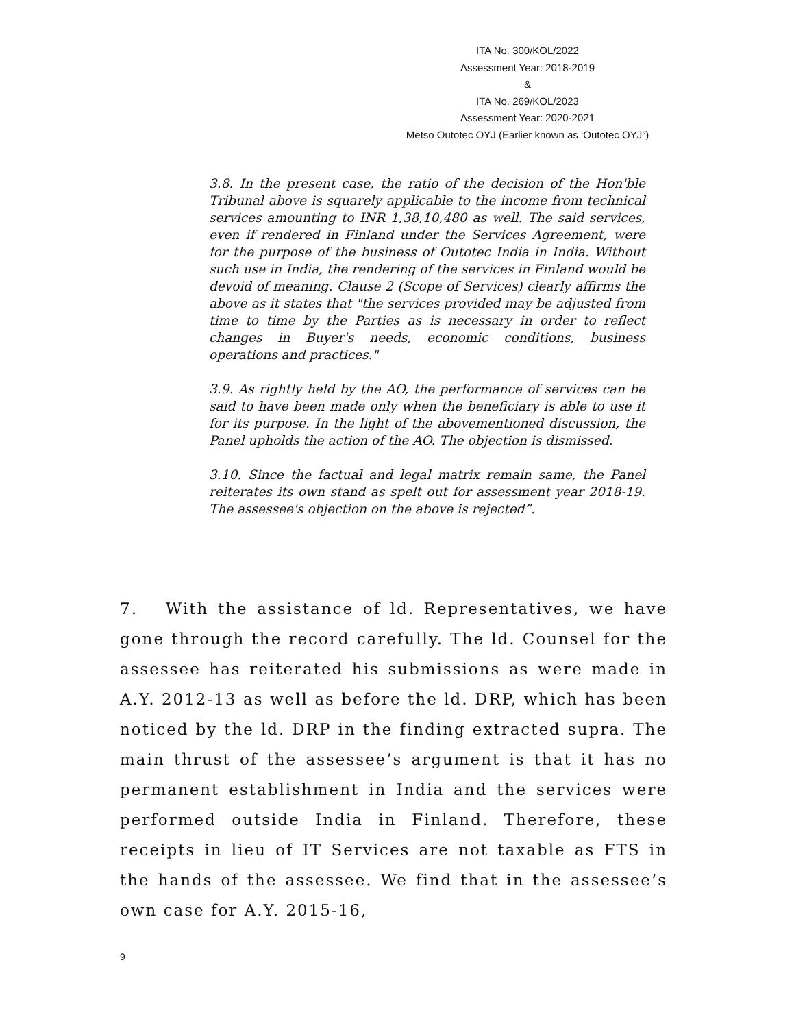ITA No. 300/KOL/2022
Assessment Year: 2018-2019
&
ITA No. 269/KOL/2023
Assessment Year: 2020-2021
Metso Outotec OYJ (Earlier known as ‘Outotec OYJ”)
3.8. In the present case, the ratio of the decision of the Hon'ble Tribunal above is squarely applicable to the income from technical services amounting to INR 1,38,10,480 as well. The said services, even if rendered in Finland under the Services Agreement, were for the purpose of the business of Outotec India in India. Without such use in India, the rendering of the services in Finland would be devoid of meaning. Clause 2 (Scope of Services) clearly affirms the above as it states that "the services provided may be adjusted from time to time by the Parties as is necessary in order to reflect changes in Buyer's needs, economic conditions, business operations and practices."
3.9. As rightly held by the AO, the performance of services can be said to have been made only when the beneficiary is able to use it for its purpose. In the light of the abovementioned discussion, the Panel upholds the action of the AO. The objection is dismissed.
3.10. Since the factual and legal matrix remain same, the Panel reiterates its own stand as spelt out for assessment year 2018-19. The assessee's objection on the above is rejected”.
7. With the assistance of ld. Representatives, we have gone through the record carefully. The ld. Counsel for the assessee has reiterated his submissions as were made in A.Y. 2012-13 as well as before the ld. DRP, which has been noticed by the ld. DRP in the finding extracted supra. The main thrust of the assessee’s argument is that it has no permanent establishment in India and the services were performed outside India in Finland. Therefore, these receipts in lieu of IT Services are not taxable as FTS in the hands of the assessee. We find that in the assessee’s own case for A.Y. 2015-16,
9